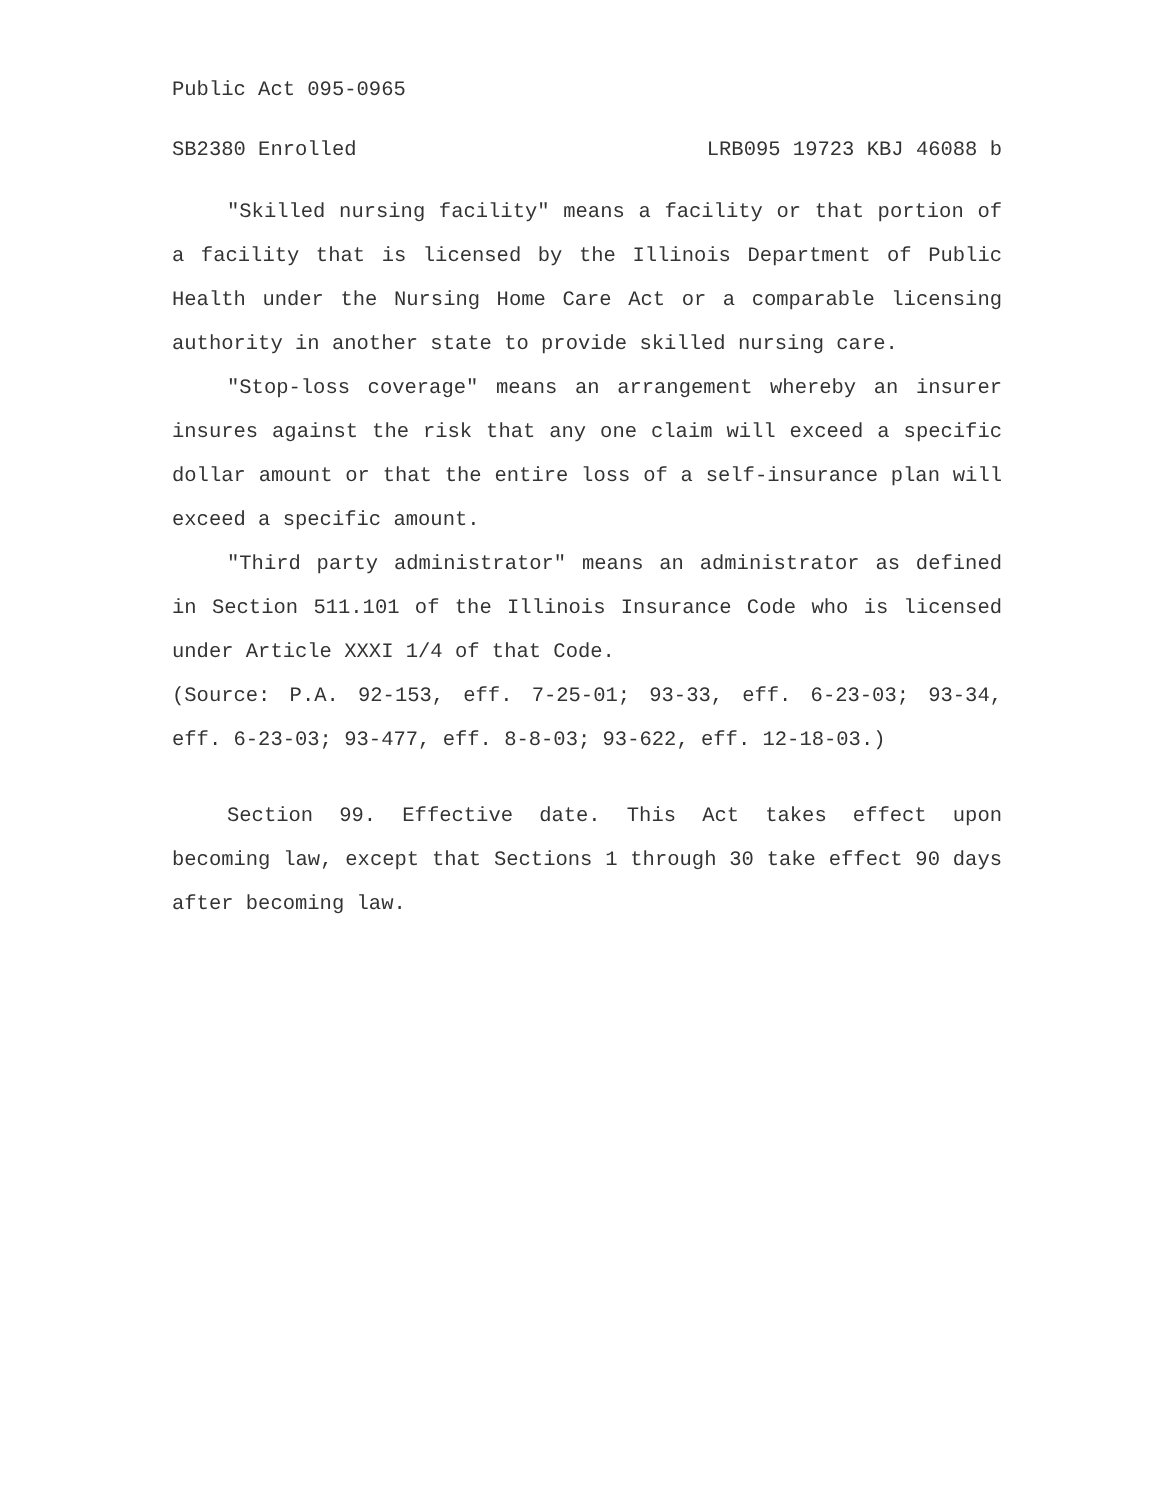Public Act 095-0965
SB2380 Enrolled LRB095 19723 KBJ 46088 b
"Skilled nursing facility" means a facility or that portion of a facility that is licensed by the Illinois Department of Public Health under the Nursing Home Care Act or a comparable licensing authority in another state to provide skilled nursing care.
"Stop-loss coverage" means an arrangement whereby an insurer insures against the risk that any one claim will exceed a specific dollar amount or that the entire loss of a self-insurance plan will exceed a specific amount.
"Third party administrator" means an administrator as defined in Section 511.101 of the Illinois Insurance Code who is licensed under Article XXXI 1/4 of that Code.
(Source: P.A. 92-153, eff. 7-25-01; 93-33, eff. 6-23-03; 93-34, eff. 6-23-03; 93-477, eff. 8-8-03; 93-622, eff. 12-18-03.)
Section 99. Effective date. This Act takes effect upon becoming law, except that Sections 1 through 30 take effect 90 days after becoming law.